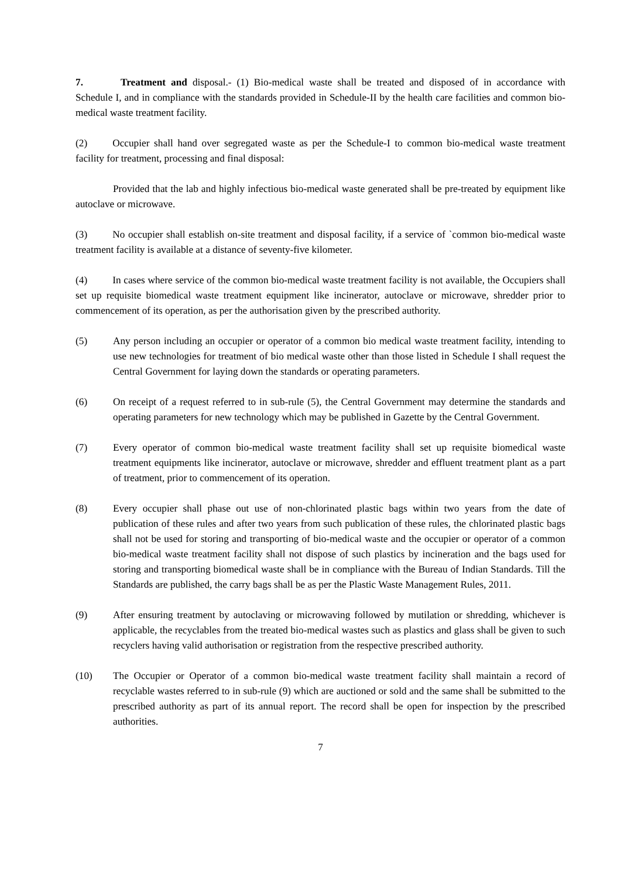7. Treatment and disposal.- (1) Bio-medical waste shall be treated and disposed of in accordance with Schedule I, and in compliance with the standards provided in Schedule-II by the health care facilities and common bio-medical waste treatment facility.
(2) Occupier shall hand over segregated waste as per the Schedule-I to common bio-medical waste treatment facility for treatment, processing and final disposal:
Provided that the lab and highly infectious bio-medical waste generated shall be pre-treated by equipment like autoclave or microwave.
(3) No occupier shall establish on-site treatment and disposal facility, if a service of `common bio-medical waste treatment facility is available at a distance of seventy-five kilometer.
(4) In cases where service of the common bio-medical waste treatment facility is not available, the Occupiers shall set up requisite biomedical waste treatment equipment like incinerator, autoclave or microwave, shredder prior to commencement of its operation, as per the authorisation given by the prescribed authority.
(5) Any person including an occupier or operator of a common bio medical waste treatment facility, intending to use new technologies for treatment of bio medical waste other than those listed in Schedule I shall request the Central Government for laying down the standards or operating parameters.
(6) On receipt of a request referred to in sub-rule (5), the Central Government may determine the standards and operating parameters for new technology which may be published in Gazette by the Central Government.
(7) Every operator of common bio-medical waste treatment facility shall set up requisite biomedical waste treatment equipments like incinerator, autoclave or microwave, shredder and effluent treatment plant as a part of treatment, prior to commencement of its operation.
(8) Every occupier shall phase out use of non-chlorinated plastic bags within two years from the date of publication of these rules and after two years from such publication of these rules, the chlorinated plastic bags shall not be used for storing and transporting of bio-medical waste and the occupier or operator of a common bio-medical waste treatment facility shall not dispose of such plastics by incineration and the bags used for storing and transporting biomedical waste shall be in compliance with the Bureau of Indian Standards. Till the Standards are published, the carry bags shall be as per the Plastic Waste Management Rules, 2011.
(9) After ensuring treatment by autoclaving or microwaving followed by mutilation or shredding, whichever is applicable, the recyclables from the treated bio-medical wastes such as plastics and glass shall be given to such recyclers having valid authorisation or registration from the respective prescribed authority.
(10) The Occupier or Operator of a common bio-medical waste treatment facility shall maintain a record of recyclable wastes referred to in sub-rule (9) which are auctioned or sold and the same shall be submitted to the prescribed authority as part of its annual report. The record shall be open for inspection by the prescribed authorities.
7